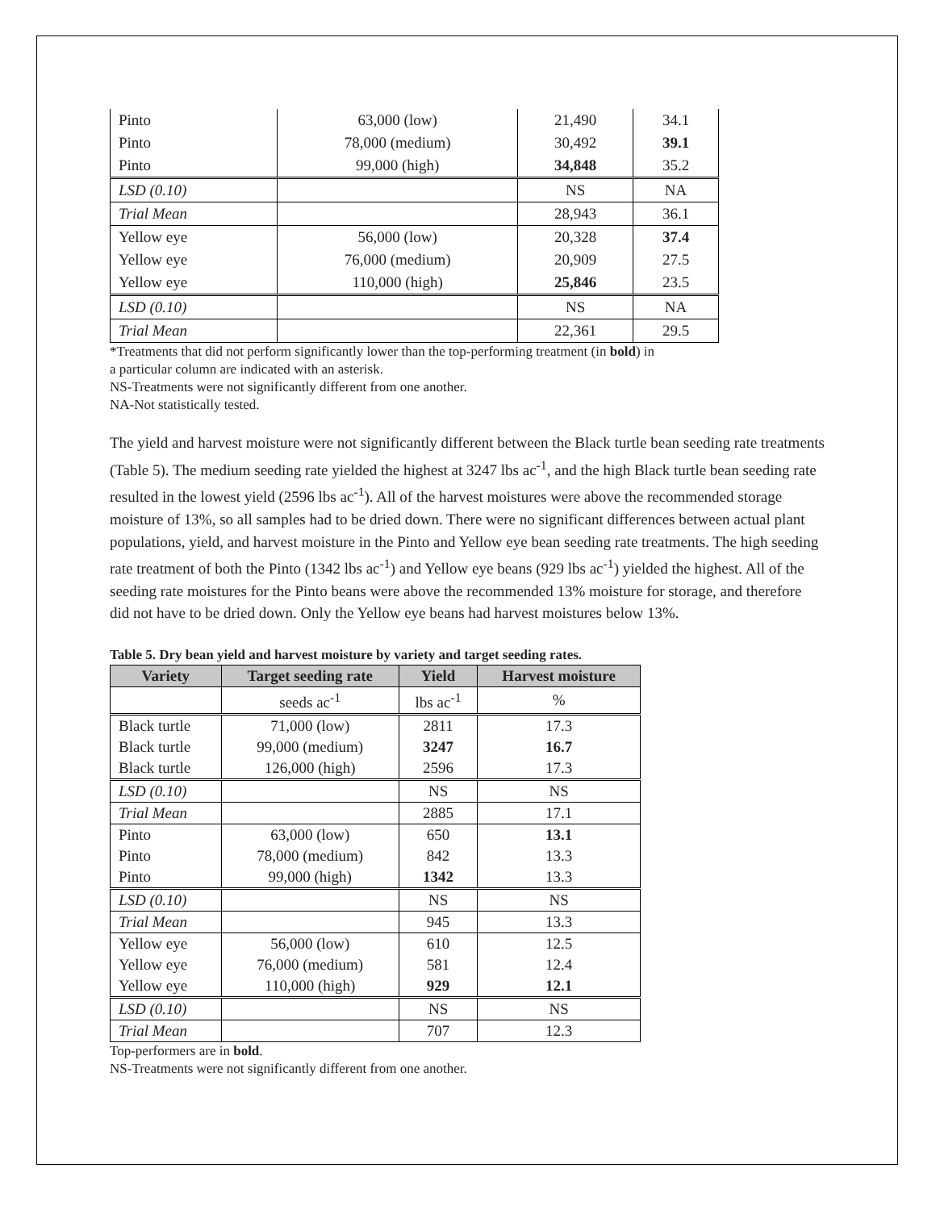| Pinto | 63,000 (low) | 21,490 | 34.1 |
| Pinto | 78,000 (medium) | 30,492 | 39.1 |
| Pinto | 99,000 (high) | 34,848 | 35.2 |
| LSD (0.10) | | NS | NA |
| Trial Mean | | 28,943 | 36.1 |
| Yellow eye | 56,000 (low) | 20,328 | 37.4 |
| Yellow eye | 76,000 (medium) | 20,909 | 27.5 |
| Yellow eye | 110,000 (high) | 25,846 | 23.5 |
| LSD (0.10) | | NS | NA |
| Trial Mean | | 22,361 | 29.5 |
*Treatments that did not perform significantly lower than the top-performing treatment (in bold) in
a particular column are indicated with an asterisk.
NS-Treatments were not significantly different from one another.
NA-Not statistically tested.
The yield and harvest moisture were not significantly different between the Black turtle bean seeding rate treatments (Table 5). The medium seeding rate yielded the highest at 3247 lbs ac<sup>-1</sup>, and the high Black turtle bean seeding rate resulted in the lowest yield (2596 lbs ac<sup>-1</sup>). All of the harvest moistures were above the recommended storage moisture of 13%, so all samples had to be dried down. There were no significant differences between actual plant populations, yield, and harvest moisture in the Pinto and Yellow eye bean seeding rate treatments. The high seeding rate treatment of both the Pinto (1342 lbs ac<sup>-1</sup>) and Yellow eye beans (929 lbs ac<sup>-1</sup>) yielded the highest. All of the seeding rate moistures for the Pinto beans were above the recommended 13% moisture for storage, and therefore did not have to be dried down. Only the Yellow eye beans had harvest moistures below 13%.
Table 5. Dry bean yield and harvest moisture by variety and target seeding rates.
| Variety | Target seeding rate | Yield | Harvest moisture |
| --- | --- | --- | --- |
| | seeds ac<sup>-1</sup> | lbs ac<sup>-1</sup> | % |
| Black turtle | 71,000 (low) | 2811 | 17.3 |
| Black turtle | 99,000 (medium) | 3247 | 16.7 |
| Black turtle | 126,000 (high) | 2596 | 17.3 |
| LSD (0.10) | | NS | NS |
| Trial Mean | | 2885 | 17.1 |
| Pinto | 63,000 (low) | 650 | 13.1 |
| Pinto | 78,000 (medium) | 842 | 13.3 |
| Pinto | 99,000 (high) | 1342 | 13.3 |
| LSD (0.10) | | NS | NS |
| Trial Mean | | 945 | 13.3 |
| Yellow eye | 56,000 (low) | 610 | 12.5 |
| Yellow eye | 76,000 (medium) | 581 | 12.4 |
| Yellow eye | 110,000 (high) | 929 | 12.1 |
| LSD (0.10) | | NS | NS |
| Trial Mean | | 707 | 12.3 |
Top-performers are in bold.
NS-Treatments were not significantly different from one another.